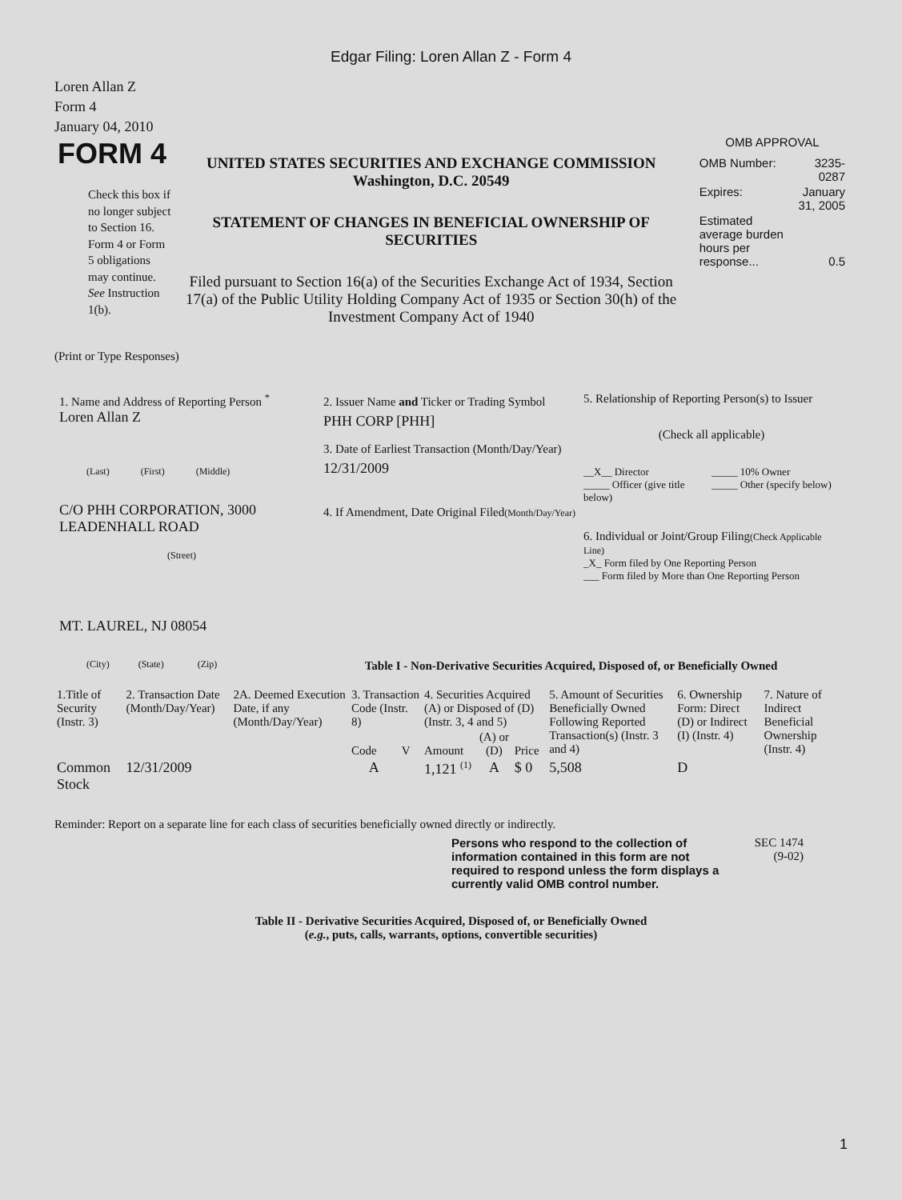Edgar Filing: Loren Allan Z - Form 4
Loren Allan Z
Form 4
January 04, 2010
FORM 4
Check this box if no longer subject to Section 16. Form 4 or Form 5 obligations may continue. See Instruction 1(b).
UNITED STATES SECURITIES AND EXCHANGE COMMISSION
Washington, D.C. 20549
STATEMENT OF CHANGES IN BENEFICIAL OWNERSHIP OF SECURITIES
Filed pursuant to Section 16(a) of the Securities Exchange Act of 1934, Section 17(a) of the Public Utility Holding Company Act of 1935 or Section 30(h) of the Investment Company Act of 1940
OMB APPROVAL
| OMB Number: | 3235-0287 |
| Expires: | January 31, 2005 |
| Estimated average burden hours per response... | 0.5 |
(Print or Type Responses)
1. Name and Address of Reporting Person <sup>*</sup>
Loren Allan Z
(Last) (First) (Middle)
C/O PHH CORPORATION, 3000 LEADENHALL ROAD
(Street)
MT. LAUREL, NJ 08054
(City) (State) (Zip)
2. Issuer Name and Ticker or Trading Symbol
PHH CORP [PHH]
3. Date of Earliest Transaction (Month/Day/Year)
12/31/2009
4. If Amendment, Date Original Filed(Month/Day/Year)
5. Relationship of Reporting Person(s) to Issuer
(Check all applicable)
__X__ Director
_____ Officer (give title below)
_____ 10% Owner
_____ Other (specify below)
6. Individual or Joint/Group Filing(Check Applicable Line)
_X_ Form filed by One Reporting Person
___ Form filed by More than One Reporting Person
Table I - Non-Derivative Securities Acquired, Disposed of, or Beneficially Owned
| 1.Title of Security (Instr. 3) | 2. Transaction Date (Month/Day/Year) | 2A. Deemed Execution Date, if any (Month/Day/Year) | 3. Transaction Code (Instr. 8) | | 4. Securities Acquired (A) or Disposed of (D) (Instr. 3, 4 and 5) | | | 5. Amount of Securities Beneficially Owned Following Reported Transaction(s) (Instr. 3 and 4) | 6. Ownership Form: Direct (D) or Indirect (I) (Instr. 4) | 7. Nature of Indirect Beneficial Ownership (Instr. 4) |
| --- | --- | --- | --- | --- | --- | --- | --- | --- | --- | --- |
| | | | Code | V | Amount | (A) or (D) | Price | | | |
| Common Stock | 12/31/2009 | | A | | 1,121 <sup>(1)</sup> | A | $ 0 | 5,508 | D | |
Reminder: Report on a separate line for each class of securities beneficially owned directly or indirectly.
Persons who respond to the collection of information contained in this form are not required to respond unless the form displays a currently valid OMB control number.
SEC 1474
(9-02)
Table II - Derivative Securities Acquired, Disposed of, or Beneficially Owned
(e.g., puts, calls, warrants, options, convertible securities)
1